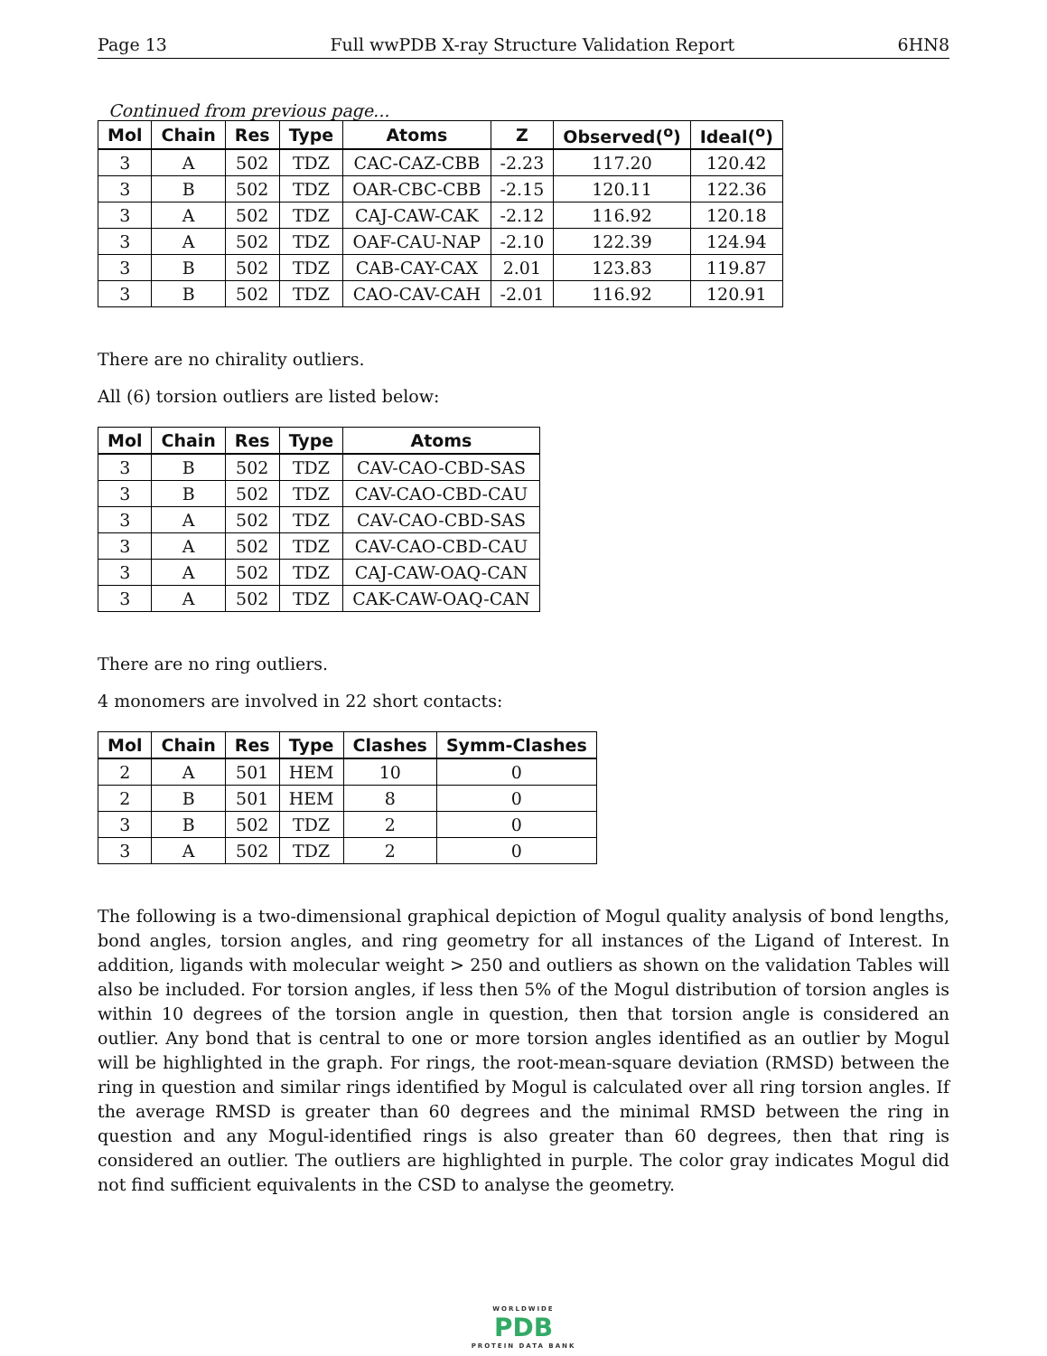Page 13 Full wwPDB X-ray Structure Validation Report 6HN8
Continued from previous page...
| Mol | Chain | Res | Type | Atoms | Z | Observed(<sup>o</sup>) | Ideal(<sup>o</sup>) |
| --- | --- | --- | --- | --- | --- | --- | --- |
| 3 | A | 502 | TDZ | CAC-CAZ-CBB | -2.23 | 117.20 | 120.42 |
| 3 | B | 502 | TDZ | OAR-CBC-CBB | -2.15 | 120.11 | 122.36 |
| 3 | A | 502 | TDZ | CAJ-CAW-CAK | -2.12 | 116.92 | 120.18 |
| 3 | A | 502 | TDZ | OAF-CAU-NAP | -2.10 | 122.39 | 124.94 |
| 3 | B | 502 | TDZ | CAB-CAY-CAX | 2.01 | 123.83 | 119.87 |
| 3 | B | 502 | TDZ | CAO-CAV-CAH | -2.01 | 116.92 | 120.91 |
There are no chirality outliers.
All (6) torsion outliers are listed below:
| Mol | Chain | Res | Type | Atoms |
| --- | --- | --- | --- | --- |
| 3 | B | 502 | TDZ | CAV-CAO-CBD-SAS |
| 3 | B | 502 | TDZ | CAV-CAO-CBD-CAU |
| 3 | A | 502 | TDZ | CAV-CAO-CBD-SAS |
| 3 | A | 502 | TDZ | CAV-CAO-CBD-CAU |
| 3 | A | 502 | TDZ | CAJ-CAW-OAQ-CAN |
| 3 | A | 502 | TDZ | CAK-CAW-OAQ-CAN |
There are no ring outliers.
4 monomers are involved in 22 short contacts:
| Mol | Chain | Res | Type | Clashes | Symm-Clashes |
| --- | --- | --- | --- | --- | --- |
| 2 | A | 501 | HEM | 10 | 0 |
| 2 | B | 501 | HEM | 8 | 0 |
| 3 | B | 502 | TDZ | 2 | 0 |
| 3 | A | 502 | TDZ | 2 | 0 |
The following is a two-dimensional graphical depiction of Mogul quality analysis of bond lengths, bond angles, torsion angles, and ring geometry for all instances of the Ligand of Interest. In addition, ligands with molecular weight > 250 and outliers as shown on the validation Tables will also be included. For torsion angles, if less then 5% of the Mogul distribution of torsion angles is within 10 degrees of the torsion angle in question, then that torsion angle is considered an outlier. Any bond that is central to one or more torsion angles identified as an outlier by Mogul will be highlighted in the graph. For rings, the root-mean-square deviation (RMSD) between the ring in question and similar rings identified by Mogul is calculated over all ring torsion angles. If the average RMSD is greater than 60 degrees and the minimal RMSD between the ring in question and any Mogul-identified rings is also greater than 60 degrees, then that ring is considered an outlier. The outliers are highlighted in purple. The color gray indicates Mogul did not find sufficient equivalents in the CSD to analyse the geometry.
WORLDWIDE
PDB
PROTEIN DATA BANK